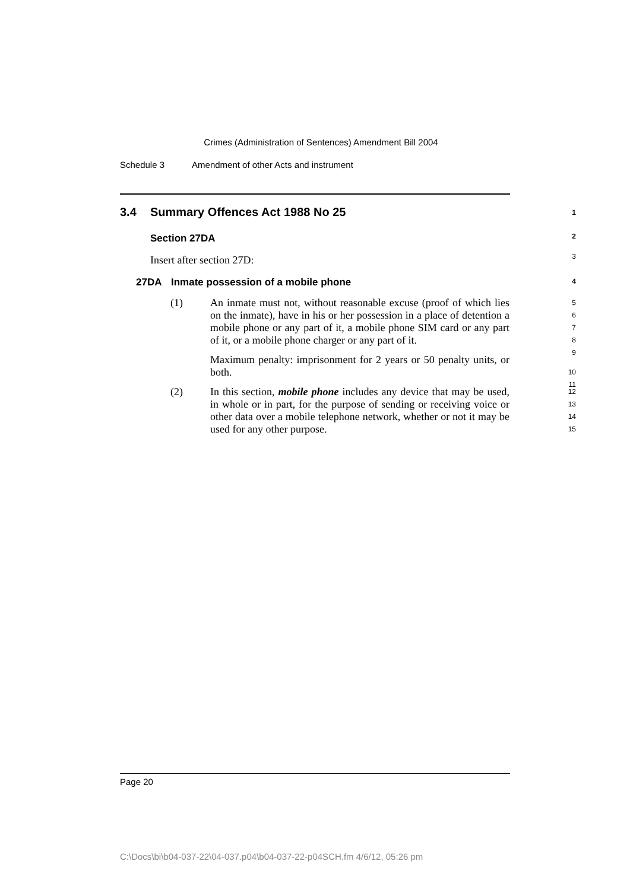Crimes (Administration of Sentences) Amendment Bill 2004
Schedule 3 Amendment of other Acts and instrument
3.4 Summary Offences Act 1988 No 25 1
Section 27DA 2
Insert after section 27D: 3
27DA Inmate possession of a mobile phone 4
(1) An inmate must not, without reasonable excuse (proof of which lies on the inmate), have in his or her possession in a place of detention a mobile phone or any part of it, a mobile phone SIM card or any part of it, or a mobile phone charger or any part of it.
Maximum penalty: imprisonment for 2 years or 50 penalty units, or both.
5
6
7
8
9
10
11
(2) In this section, mobile phone includes any device that may be used, in whole or in part, for the purpose of sending or receiving voice or other data over a mobile telephone network, whether or not it may be used for any other purpose.
12
13
14
15
Page 20
C:\Docs\bi\b04-037-22\04-037.p04\b04-037-22-p04SCH.fm 4/6/12, 05:26 pm